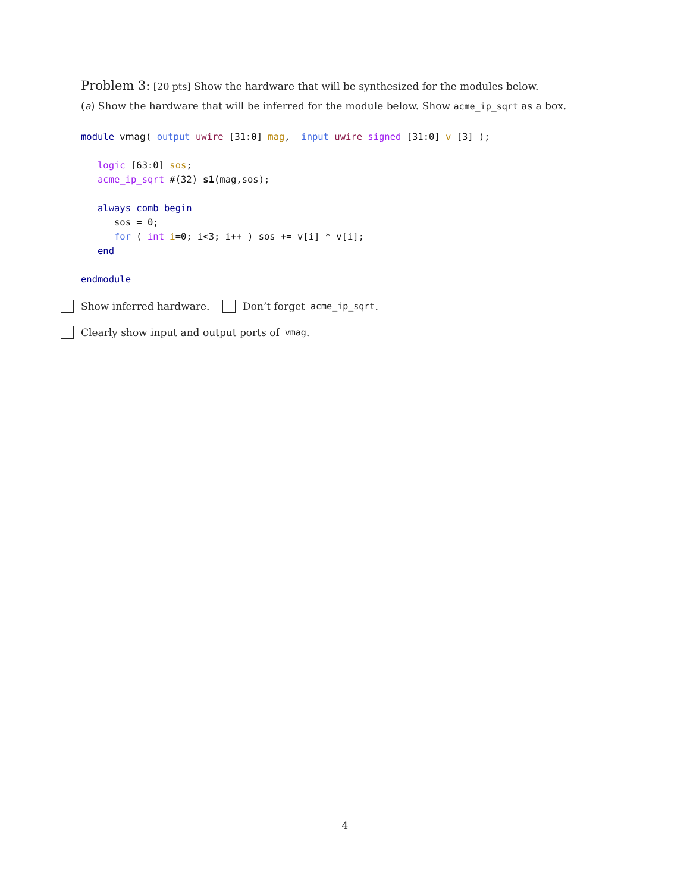Problem 3: [20 pts] Show the hardware that will be synthesized for the modules below.
(a) Show the hardware that will be inferred for the module below. Show acme_ip_sqrt as a box.
module vmag( output uwire [31:0] mag,  input uwire signed [31:0] v [3] );

   logic [63:0] sos;
   acme_ip_sqrt #(32) s1(mag,sos);

   always_comb begin
      sos = 0;
      for ( int i=0; i<3; i++ ) sos += v[i] * v[i];
   end

endmodule
Show inferred hardware. Don’t forget acme_ip_sqrt.
Clearly show input and output ports of vmag.
4